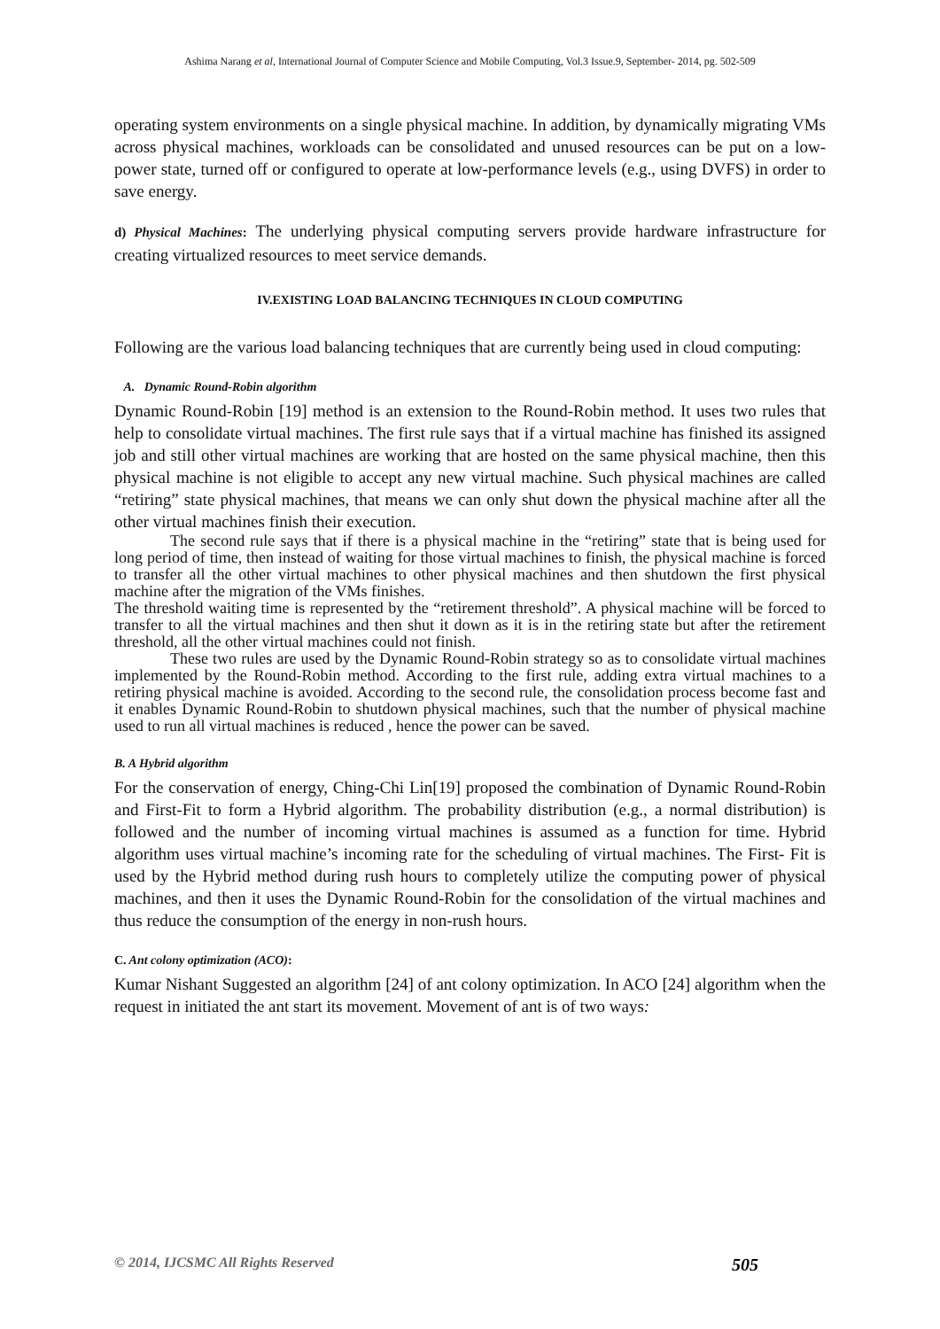Ashima Narang et al, International Journal of Computer Science and Mobile Computing, Vol.3 Issue.9, September- 2014, pg. 502-509
operating system environments on a single physical machine. In addition, by dynamically migrating VMs across physical machines, workloads can be consolidated and unused resources can be put on a low-power state, turned off or configured to operate at low-performance levels (e.g., using DVFS) in order to save energy.
d) Physical Machines: The underlying physical computing servers provide hardware infrastructure for creating virtualized resources to meet service demands.
IV.EXISTING LOAD BALANCING TECHNIQUES IN CLOUD COMPUTING
Following are the various load balancing techniques that are currently being used in cloud computing:
A. Dynamic Round-Robin algorithm
Dynamic Round-Robin [19] method is an extension to the Round-Robin method. It uses two rules that help to consolidate virtual machines. The first rule says that if a virtual machine has finished its assigned job and still other virtual machines are working that are hosted on the same physical machine, then this physical machine is not eligible to accept any new virtual machine. Such physical machines are called “retiring” state physical machines, that means we can only shut down the physical machine after all the other virtual machines finish their execution.
The second rule says that if there is a physical machine in the “retiring” state that is being used for long period of time, then instead of waiting for those virtual machines to finish, the physical machine is forced to transfer all the other virtual machines to other physical machines and then shutdown the first physical machine after the migration of the VMs finishes.
The threshold waiting time is represented by the “retirement threshold”. A physical machine will be forced to transfer to all the virtual machines and then shut it down as it is in the retiring state but after the retirement threshold, all the other virtual machines could not finish.
These two rules are used by the Dynamic Round-Robin strategy so as to consolidate virtual machines implemented by the Round-Robin method. According to the first rule, adding extra virtual machines to a retiring physical machine is avoided. According to the second rule, the consolidation process become fast and it enables Dynamic Round-Robin to shutdown physical machines, such that the number of physical machine used to run all virtual machines is reduced , hence the power can be saved.
B. A Hybrid algorithm
For the conservation of energy, Ching-Chi Lin[19] proposed the combination of Dynamic Round-Robin and First-Fit to form a Hybrid algorithm. The probability distribution (e.g., a normal distribution) is followed and the number of incoming virtual machines is assumed as a function for time. Hybrid algorithm uses virtual machine’s incoming rate for the scheduling of virtual machines. The First- Fit is used by the Hybrid method during rush hours to completely utilize the computing power of physical machines, and then it uses the Dynamic Round-Robin for the consolidation of the virtual machines and thus reduce the consumption of the energy in non-rush hours.
C. Ant colony optimization (ACO):
Kumar Nishant Suggested an algorithm [24] of ant colony optimization. In ACO [24] algorithm when the request in initiated the ant start its movement. Movement of ant is of two ways:
© 2014, IJCSMC All Rights Reserved 505